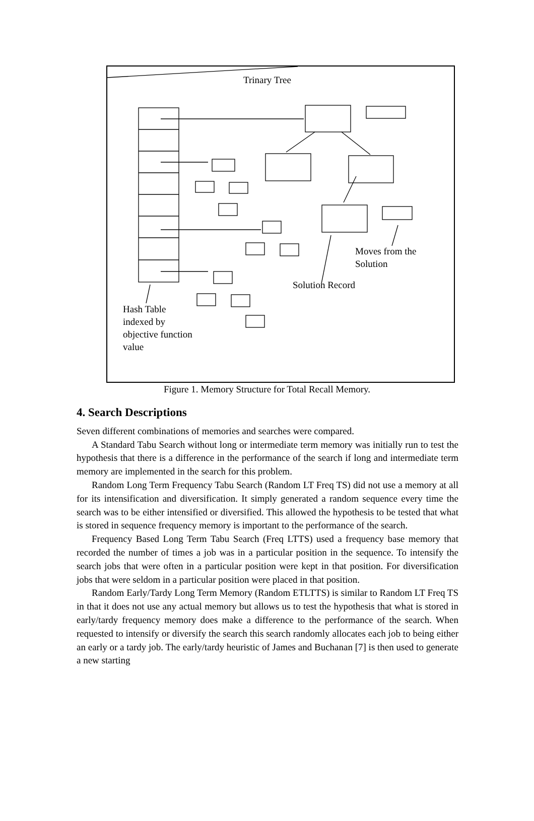Trinary Tree
Moves from the
Solution
Solution Record
Hash Table
indexed by
objective function
value
Figure 1. Memory Structure for Total Recall Memory.
4. Search Descriptions
Seven different combinations of memories and searches were compared.
A Standard Tabu Search without long or intermediate term memory was initially run to test the hypothesis that there is a difference in the performance of the search if long and intermediate term memory are implemented in the search for this problem.
Random Long Term Frequency Tabu Search (Random LT Freq TS) did not use a memory at all for its intensification and diversification. It simply generated a random sequence every time the search was to be either intensified or diversified. This allowed the hypothesis to be tested that what is stored in sequence frequency memory is important to the performance of the search.
Frequency Based Long Term Tabu Search (Freq LTTS) used a frequency base memory that recorded the number of times a job was in a particular position in the sequence. To intensify the search jobs that were often in a particular position were kept in that position. For diversification jobs that were seldom in a particular position were placed in that position.
Random Early/Tardy Long Term Memory (Random ETLTTS) is similar to Random LT Freq TS in that it does not use any actual memory but allows us to test the hypothesis that what is stored in early/tardy frequency memory does make a difference to the performance of the search. When requested to intensify or diversify the search this search randomly allocates each job to being either an early or a tardy job. The early/tardy heuristic of James and Buchanan [7] is then used to generate a new starting